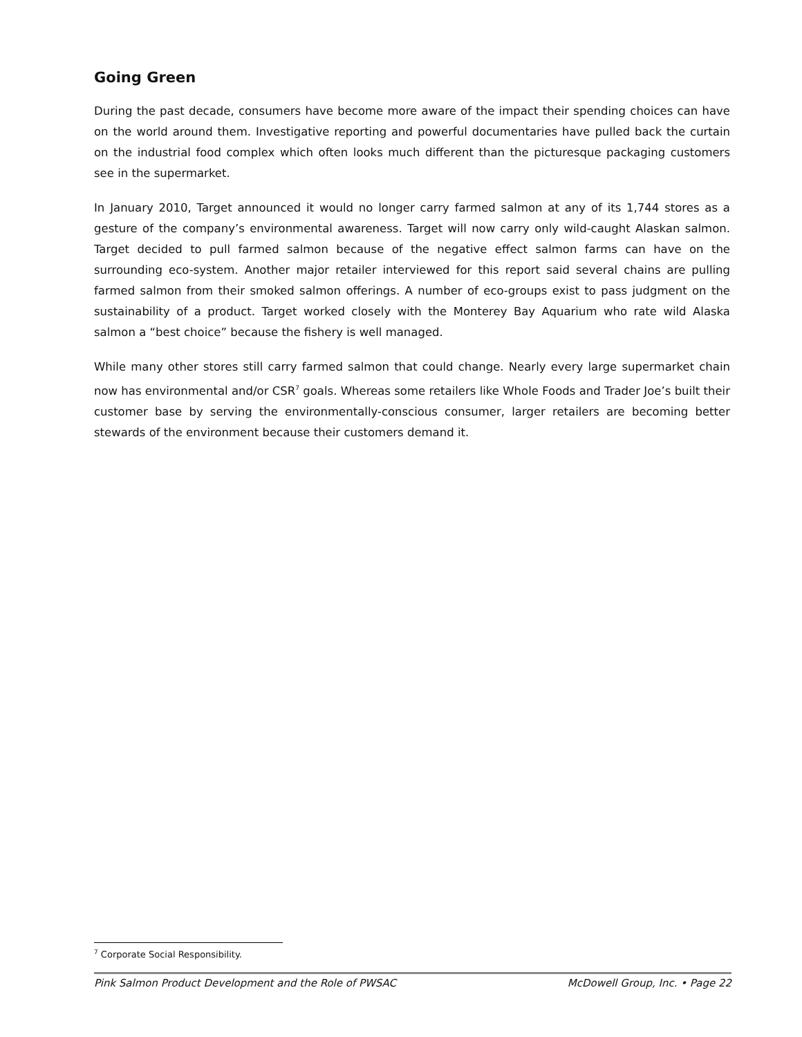Going Green
During the past decade, consumers have become more aware of the impact their spending choices can have on the world around them. Investigative reporting and powerful documentaries have pulled back the curtain on the industrial food complex which often looks much different than the picturesque packaging customers see in the supermarket.
In January 2010, Target announced it would no longer carry farmed salmon at any of its 1,744 stores as a gesture of the company’s environmental awareness. Target will now carry only wild-caught Alaskan salmon. Target decided to pull farmed salmon because of the negative effect salmon farms can have on the surrounding eco-system. Another major retailer interviewed for this report said several chains are pulling farmed salmon from their smoked salmon offerings. A number of eco-groups exist to pass judgment on the sustainability of a product. Target worked closely with the Monterey Bay Aquarium who rate wild Alaska salmon a “best choice” because the fishery is well managed.
While many other stores still carry farmed salmon that could change. Nearly every large supermarket chain now has environmental and/or CSR<sup>7</sup> goals. Whereas some retailers like Whole Foods and Trader Joe’s built their customer base by serving the environmentally-conscious consumer, larger retailers are becoming better stewards of the environment because their customers demand it.
<sup>7</sup> Corporate Social Responsibility.
Pink Salmon Product Development and the Role of PWSAC McDowell Group, Inc. • Page 22